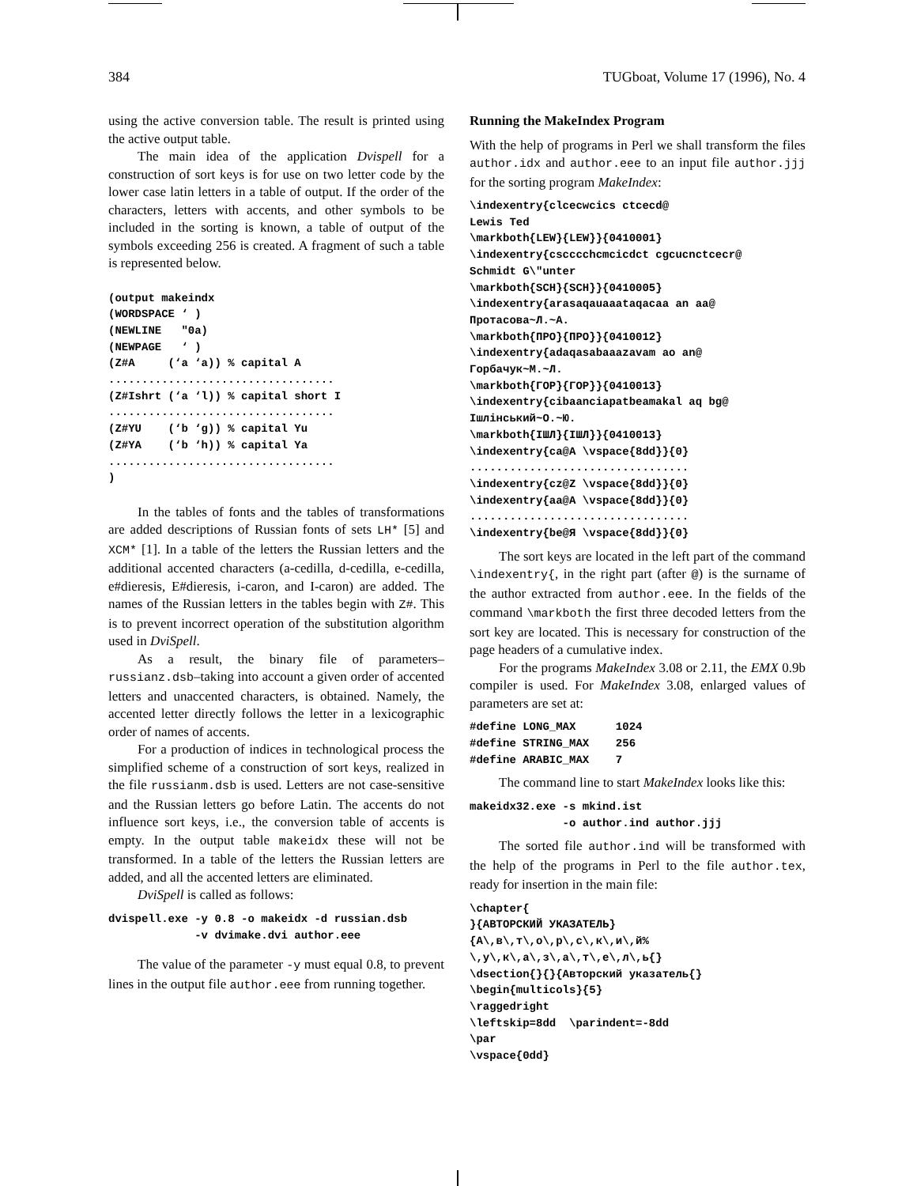384 TUGboat, Volume 17 (1996), No. 4
using the active conversion table. The result is printed using the active output table.
The main idea of the application Dvispell for a construction of sort keys is for use on two letter code by the lower case latin letters in a table of output. If the order of the characters, letters with accents, and other symbols to be included in the sorting is known, a table of output of the symbols exceeding 256 is created. A fragment of such a table is represented below.
(output makeindx
(WORDSPACE ‘ )
(NEWLINE   "0a)
(NEWPAGE   ‘ )
(Z#A     (‘a ‘a)) % capital A
..................................
(Z#Ishrt (‘a ‘l)) % capital short I
..................................
(Z#YU    (‘b ‘g)) % capital Yu
(Z#YA    (‘b ‘h)) % capital Ya
..................................
)
In the tables of fonts and the tables of transformations are added descriptions of Russian fonts of sets LH* [5] and XCM* [1]. In a table of the letters the Russian letters and the additional accented characters (a-cedilla, d-cedilla, e-cedilla, e#dieresis, E#dieresis, i-caron, and I-caron) are added. The names of the Russian letters in the tables begin with Z#. This is to prevent incorrect operation of the substitution algorithm used in DviSpell.
As a result, the binary file of parameters– russianz.dsb–taking into account a given order of accented letters and unaccented characters, is obtained. Namely, the accented letter directly follows the letter in a lexicographic order of names of accents.
For a production of indices in technological process the simplified scheme of a construction of sort keys, realized in the file russianm.dsb is used. Letters are not case-sensitive and the Russian letters go before Latin. The accents do not influence sort keys, i.e., the conversion table of accents is empty. In the output table makeidx these will not be transformed. In a table of the letters the Russian letters are added, and all the accented letters are eliminated.
DviSpell is called as follows:
dvispell.exe -y 0.8 -o makeidx -d russian.dsb
             -v dvimake.dvi author.eee
The value of the parameter -y must equal 0.8, to prevent lines in the output file author.eee from running together.
Running the MakeIndex Program
With the help of programs in Perl we shall transform the files author.idx and author.eee to an input file author.jjj for the sorting program MakeIndex:
\indexentry{clcecwcics ctcecd@
Lewis Ted
\markboth{LEW}{LEW}}{0410001}
\indexentry{cscccchcmcicdct cgcucnctcecr@
Schmidt G\"unter
\markboth{SCH}{SCH}}{0410005}
\indexentry{arasaqauaaataqacaa an aa@
Протасова~Л.~А.
\markboth{ПРО}{ПРО}}{0410012}
\indexentry{adaqasabaaazavam ao an@
Горбачук~М.~Л.
\markboth{ГОР}{ГОР}}{0410013}
\indexentry{cibaanciapatbeamakal aq bg@
Ішлінський~О.~Ю.
\markboth{ІШЛ}{ІШЛ}}{0410013}
\indexentry{ca@А \vspace{8dd}}{0}
.................................
\indexentry{cz@Z \vspace{8dd}}{0}
\indexentry{aa@А \vspace{8dd}}{0}
.................................
\indexentry{be@Я \vspace{8dd}}{0}
The sort keys are located in the left part of the command \indexentry{, in the right part (after @) is the surname of the author extracted from author.eee. In the fields of the command \markboth the first three decoded letters from the sort key are located. This is necessary for construction of the page headers of a cumulative index.
For the programs MakeIndex 3.08 or 2.11, the EMX 0.9b compiler is used. For MakeIndex 3.08, enlarged values of parameters are set at:
#define LONG_MAX      1024
#define STRING_MAX    256
#define ARABIC_MAX    7
The command line to start MakeIndex looks like this:
makeidx32.exe -s mkind.ist
              -o author.ind author.jjj
The sorted file author.ind will be transformed with the help of the programs in Perl to the file author.tex, ready for insertion in the main file:
\chapter{
}{АВТОРСКИЙ УКАЗАТЕЛЬ}
{А\,в\,т\,о\,р\,с\,к\,и\,й%
\,у\,к\,а\,з\,а\,т\,е\,л\,ь{}
\dsection{}{}{Авторский указатель{}
\begin{multicols}{5}
\raggedright
\leftskip=8dd  \parindent=-8dd
\par
\vspace{0dd}